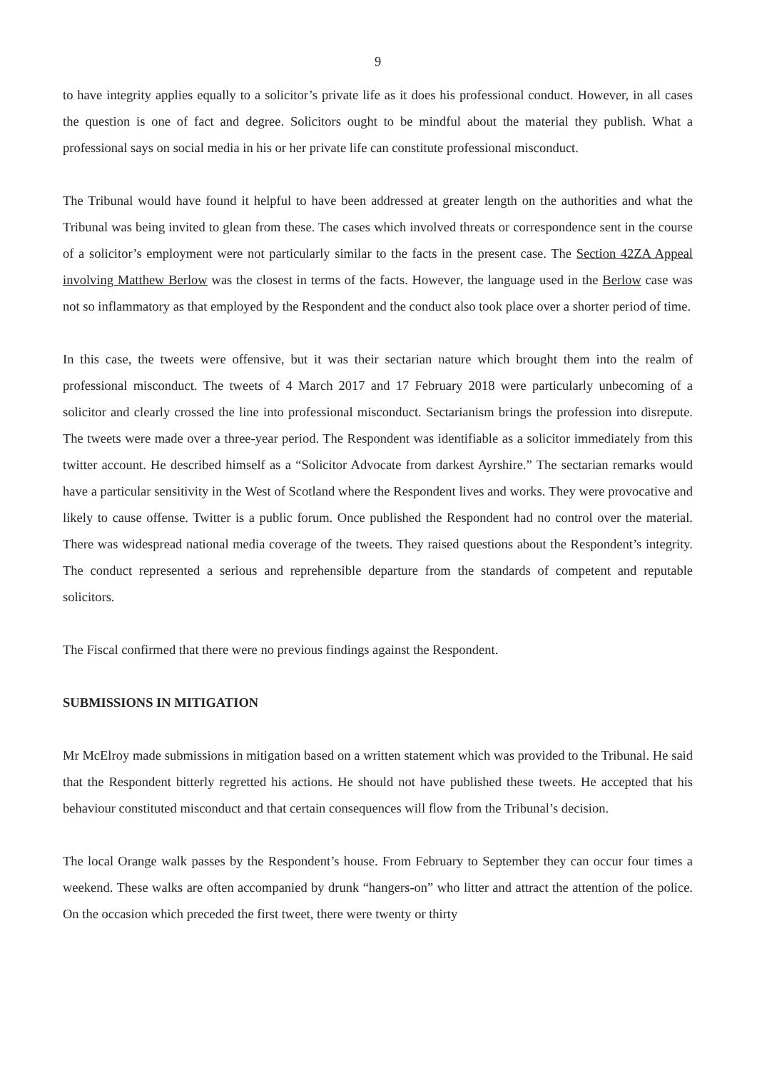9
to have integrity applies equally to a solicitor’s private life as it does his professional conduct. However, in all cases the question is one of fact and degree. Solicitors ought to be mindful about the material they publish. What a professional says on social media in his or her private life can constitute professional misconduct.
The Tribunal would have found it helpful to have been addressed at greater length on the authorities and what the Tribunal was being invited to glean from these. The cases which involved threats or correspondence sent in the course of a solicitor’s employment were not particularly similar to the facts in the present case. The Section 42ZA Appeal involving Matthew Berlow was the closest in terms of the facts. However, the language used in the Berlow case was not so inflammatory as that employed by the Respondent and the conduct also took place over a shorter period of time.
In this case, the tweets were offensive, but it was their sectarian nature which brought them into the realm of professional misconduct. The tweets of 4 March 2017 and 17 February 2018 were particularly unbecoming of a solicitor and clearly crossed the line into professional misconduct. Sectarianism brings the profession into disrepute. The tweets were made over a three-year period. The Respondent was identifiable as a solicitor immediately from this twitter account. He described himself as a “Solicitor Advocate from darkest Ayrshire.” The sectarian remarks would have a particular sensitivity in the West of Scotland where the Respondent lives and works. They were provocative and likely to cause offense. Twitter is a public forum. Once published the Respondent had no control over the material. There was widespread national media coverage of the tweets. They raised questions about the Respondent’s integrity. The conduct represented a serious and reprehensible departure from the standards of competent and reputable solicitors.
The Fiscal confirmed that there were no previous findings against the Respondent.
SUBMISSIONS IN MITIGATION
Mr McElroy made submissions in mitigation based on a written statement which was provided to the Tribunal. He said that the Respondent bitterly regretted his actions. He should not have published these tweets. He accepted that his behaviour constituted misconduct and that certain consequences will flow from the Tribunal’s decision.
The local Orange walk passes by the Respondent’s house. From February to September they can occur four times a weekend. These walks are often accompanied by drunk “hangers-on” who litter and attract the attention of the police. On the occasion which preceded the first tweet, there were twenty or thirty